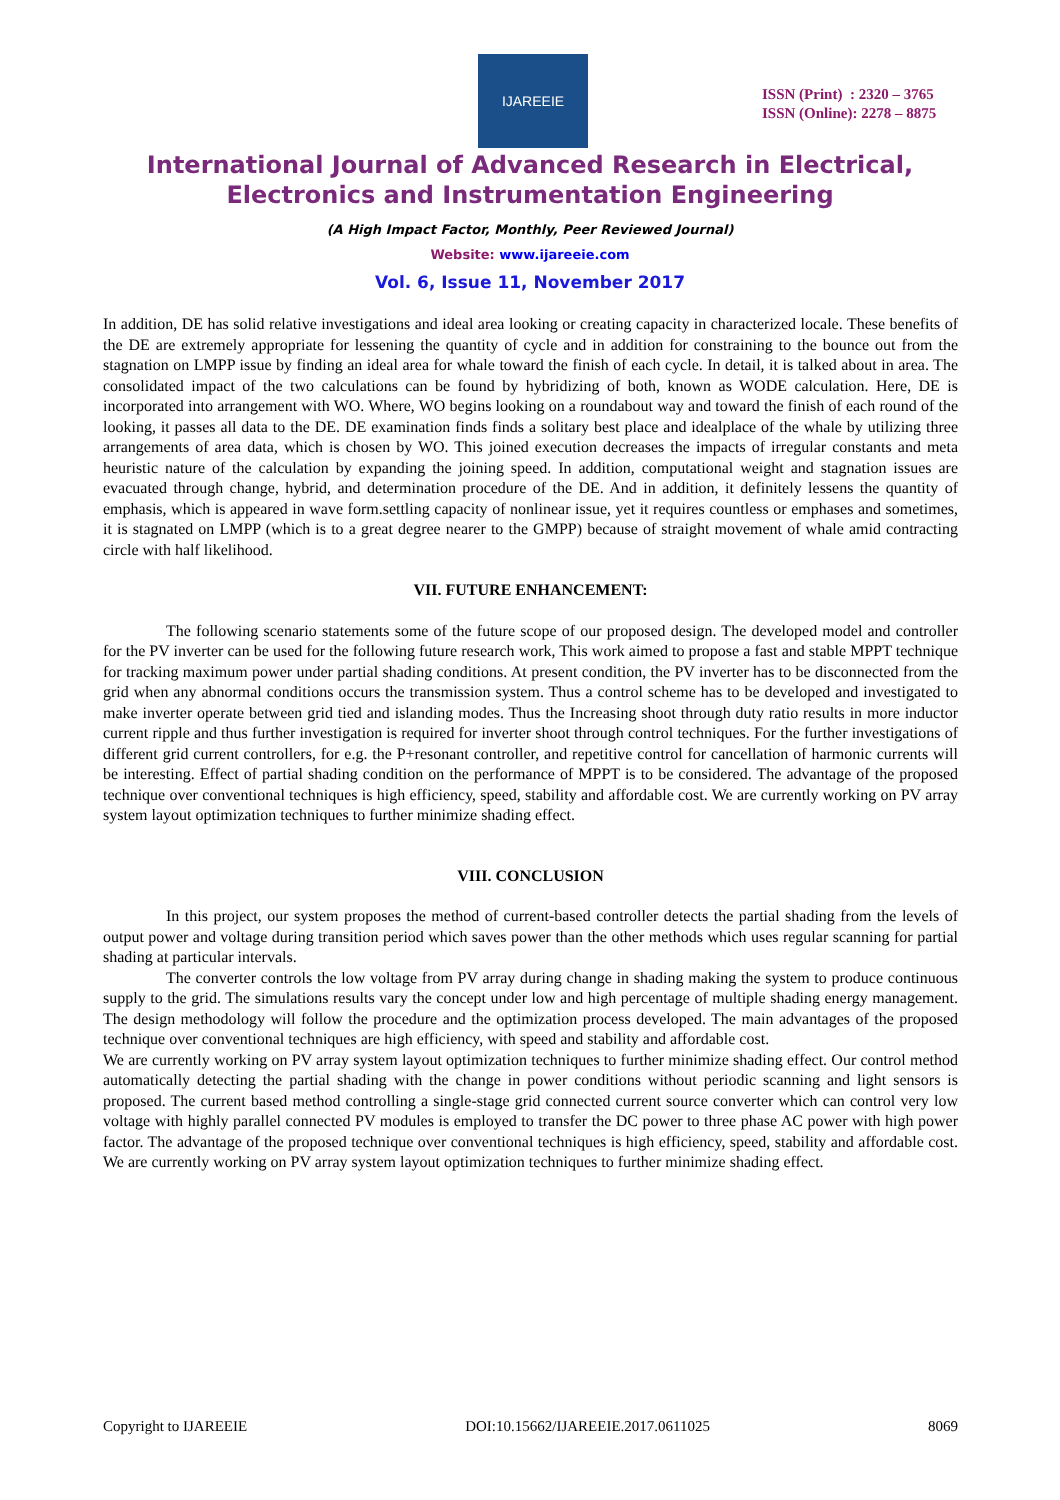IJAREEIE
ISSN (Print) : 2320 – 3765
ISSN (Online): 2278 – 8875
International Journal of Advanced Research in Electrical,
Electronics and Instrumentation Engineering
(A High Impact Factor, Monthly, Peer Reviewed Journal)
Website: www.ijareeie.com
Vol. 6, Issue 11, November 2017
In addition, DE has solid relative investigations and ideal area looking or creating capacity in characterized locale. These benefits of the DE are extremely appropriate for lessening the quantity of cycle and in addition for constraining to the bounce out from the stagnation on LMPP issue by finding an ideal area for whale toward the finish of each cycle. In detail, it is talked about in area. The consolidated impact of the two calculations can be found by hybridizing of both, known as WODE calculation. Here, DE is incorporated into arrangement with WO. Where, WO begins looking on a roundabout way and toward the finish of each round of the looking, it passes all data to the DE. DE examination finds finds a solitary best place and idealplace of the whale by utilizing three arrangements of area data, which is chosen by WO. This joined execution decreases the impacts of irregular constants and meta heuristic nature of the calculation by expanding the joining speed. In addition, computational weight and stagnation issues are evacuated through change, hybrid, and determination procedure of the DE. And in addition, it definitely lessens the quantity of emphasis, which is appeared in wave form.settling capacity of nonlinear issue, yet it requires countless or emphases and sometimes, it is stagnated on LMPP (which is to a great degree nearer to the GMPP) because of straight movement of whale amid contracting circle with half likelihood.
VII. FUTURE ENHANCEMENT:
The following scenario statements some of the future scope of our proposed design. The developed model and controller for the PV inverter can be used for the following future research work, This work aimed to propose a fast and stable MPPT technique for tracking maximum power under partial shading conditions. At present condition, the PV inverter has to be disconnected from the grid when any abnormal conditions occurs the transmission system. Thus a control scheme has to be developed and investigated to make inverter operate between grid tied and islanding modes. Thus the Increasing shoot through duty ratio results in more inductor current ripple and thus further investigation is required for inverter shoot through control techniques. For the further investigations of different grid current controllers, for e.g. the P+resonant controller, and repetitive control for cancellation of harmonic currents will be interesting. Effect of partial shading condition on the performance of MPPT is to be considered. The advantage of the proposed technique over conventional techniques is high efficiency, speed, stability and affordable cost. We are currently working on PV array system layout optimization techniques to further minimize shading effect.
VIII. CONCLUSION
In this project, our system proposes the method of current-based controller detects the partial shading from the levels of output power and voltage during transition period which saves power than the other methods which uses regular scanning for partial shading at particular intervals.
The converter controls the low voltage from PV array during change in shading making the system to produce continuous supply to the grid. The simulations results vary the concept under low and high percentage of multiple shading energy management. The design methodology will follow the procedure and the optimization process developed. The main advantages of the proposed technique over conventional techniques are high efficiency, with speed and stability and affordable cost.
We are currently working on PV array system layout optimization techniques to further minimize shading effect. Our control method automatically detecting the partial shading with the change in power conditions without periodic scanning and light sensors is proposed. The current based method controlling a single-stage grid connected current source converter which can control very low voltage with highly parallel connected PV modules is employed to transfer the DC power to three phase AC power with high power factor. The advantage of the proposed technique over conventional techniques is high efficiency, speed, stability and affordable cost. We are currently working on PV array system layout optimization techniques to further minimize shading effect.
Copyright to IJAREEIE DOI:10.15662/IJAREEIE.2017.0611025 8069